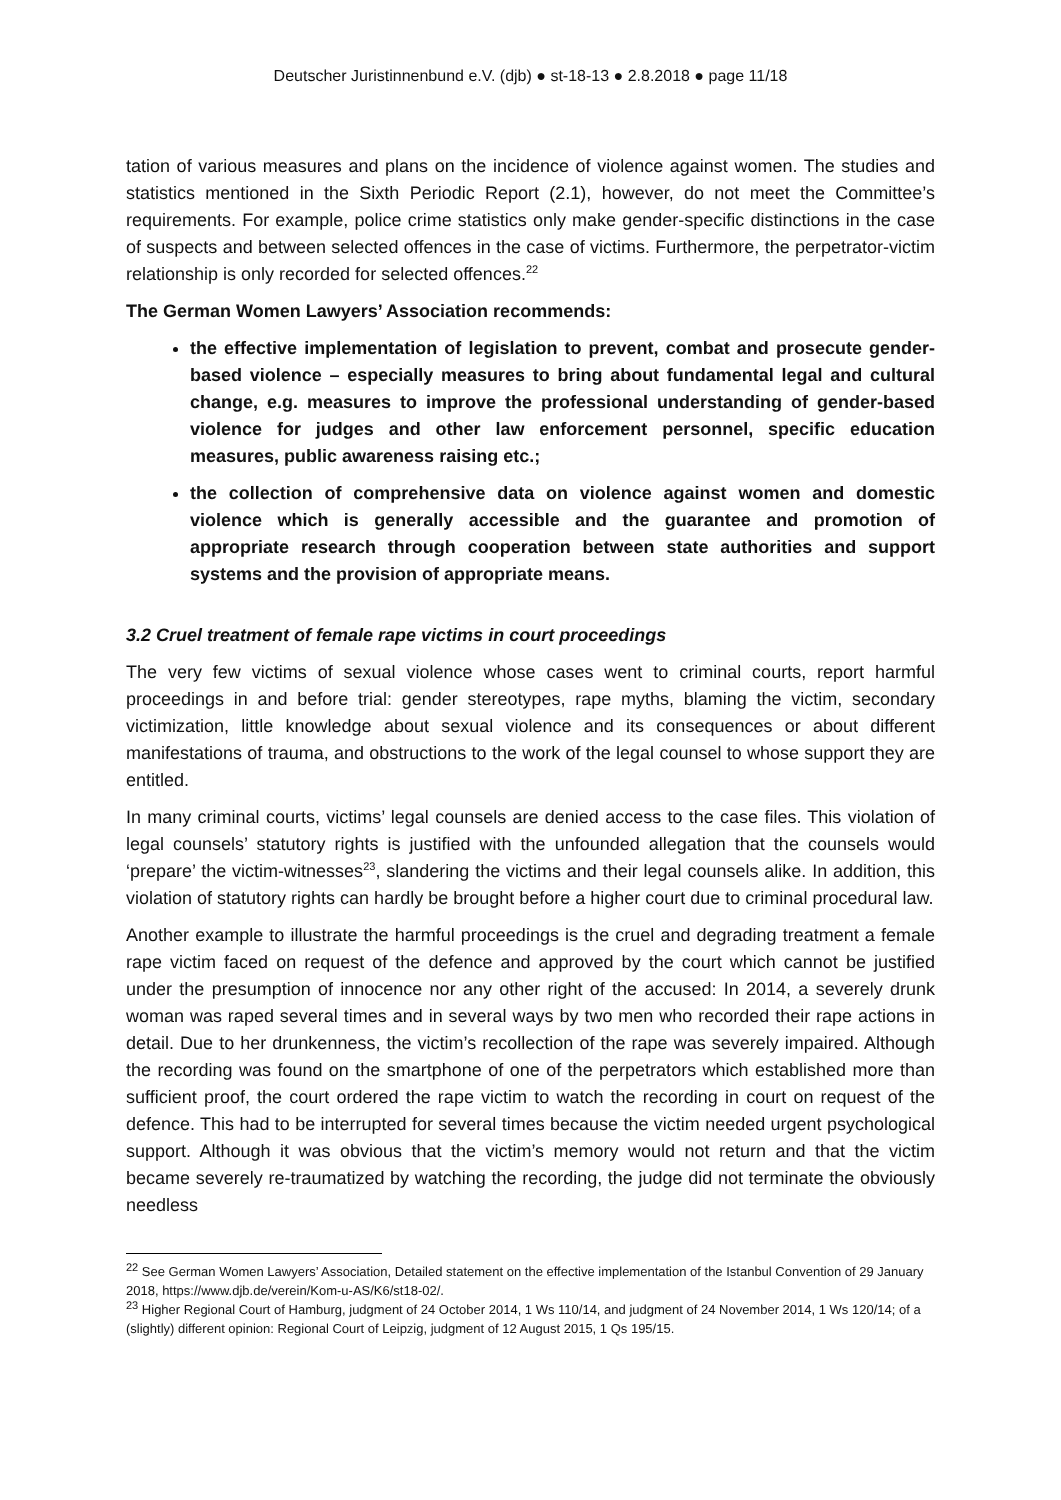Deutscher Juristinnenbund e.V. (djb) ● st-18-13 ● 2.8.2018 ● page 11/18
tation of various measures and plans on the incidence of violence against women. The studies and statistics mentioned in the Sixth Periodic Report (2.1), however, do not meet the Committee’s requirements. For example, police crime statistics only make gender-specific distinctions in the case of suspects and between selected offences in the case of victims. Furthermore, the perpetrator-victim relationship is only recorded for selected offences.<sup>22</sup>
The German Women Lawyers’ Association recommends:
the effective implementation of legislation to prevent, combat and prosecute gender-based violence – especially measures to bring about fundamental legal and cultural change, e.g. measures to improve the professional understanding of gender-based violence for judges and other law enforcement personnel, specific education measures, public awareness raising etc.;
the collection of comprehensive data on violence against women and domestic violence which is generally accessible and the guarantee and promotion of appropriate research through cooperation between state authorities and support systems and the provision of appropriate means.
3.2 Cruel treatment of female rape victims in court proceedings
The very few victims of sexual violence whose cases went to criminal courts, report harmful proceedings in and before trial: gender stereotypes, rape myths, blaming the victim, secondary victimization, little knowledge about sexual violence and its consequences or about different manifestations of trauma, and obstructions to the work of the legal counsel to whose support they are entitled.
In many criminal courts, victims’ legal counsels are denied access to the case files. This violation of legal counsels’ statutory rights is justified with the unfounded allegation that the counsels would ‘prepare’ the victim-witnesses<sup>23</sup>, slandering the victims and their legal counsels alike. In addition, this violation of statutory rights can hardly be brought before a higher court due to criminal procedural law.
Another example to illustrate the harmful proceedings is the cruel and degrading treatment a female rape victim faced on request of the defence and approved by the court which cannot be justified under the presumption of innocence nor any other right of the accused: In 2014, a severely drunk woman was raped several times and in several ways by two men who recorded their rape actions in detail. Due to her drunkenness, the victim’s recollection of the rape was severely impaired. Although the recording was found on the smartphone of one of the perpetrators which established more than sufficient proof, the court ordered the rape victim to watch the recording in court on request of the defence. This had to be interrupted for several times because the victim needed urgent psychological support. Although it was obvious that the victim’s memory would not return and that the victim became severely re-traumatized by watching the recording, the judge did not terminate the obviously needless
<sup>22</sup> See German Women Lawyers’ Association, Detailed statement on the effective implementation of the Istanbul Convention of 29 January 2018, https://www.djb.de/verein/Kom-u-AS/K6/st18-02/.
<sup>23</sup> Higher Regional Court of Hamburg, judgment of 24 October 2014, 1 Ws 110/14, and judgment of 24 November 2014, 1 Ws 120/14; of a (slightly) different opinion: Regional Court of Leipzig, judgment of 12 August 2015, 1 Qs 195/15.